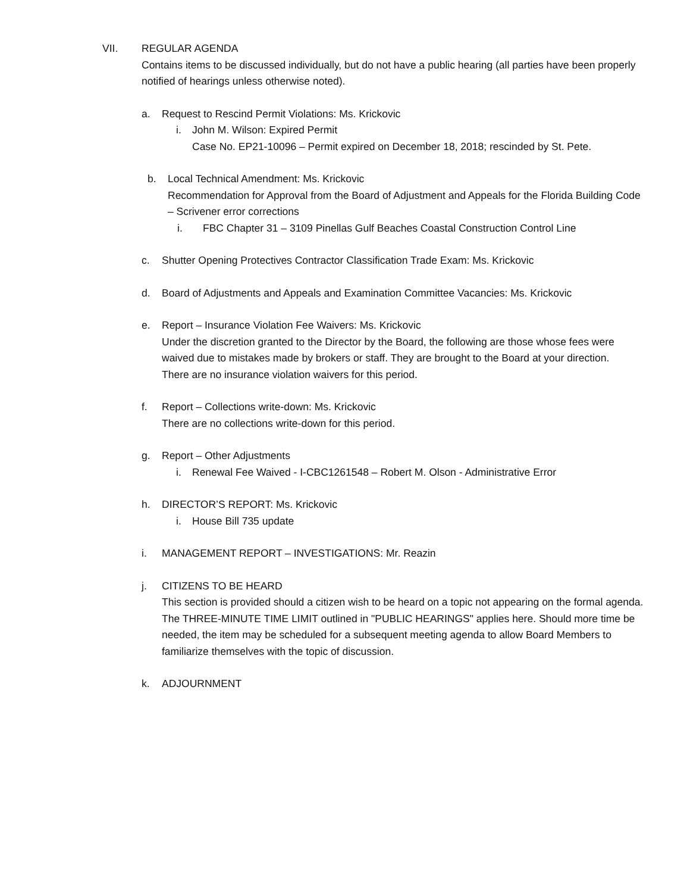VII. REGULAR AGENDA
Contains items to be discussed individually, but do not have a public hearing (all parties have been properly notified of hearings unless otherwise noted).
a. Request to Rescind Permit Violations: Ms. Krickovic
i. John M. Wilson: Expired Permit
Case No. EP21-10096 – Permit expired on December 18, 2018; rescinded by St. Pete.
b. Local Technical Amendment: Ms. Krickovic
Recommendation for Approval from the Board of Adjustment and Appeals for the Florida Building Code – Scrivener error corrections
i. FBC Chapter 31 – 3109 Pinellas Gulf Beaches Coastal Construction Control Line
c. Shutter Opening Protectives Contractor Classification Trade Exam: Ms. Krickovic
d. Board of Adjustments and Appeals and Examination Committee Vacancies: Ms. Krickovic
e. Report – Insurance Violation Fee Waivers: Ms. Krickovic
Under the discretion granted to the Director by the Board, the following are those whose fees were waived due to mistakes made by brokers or staff. They are brought to the Board at your direction.
There are no insurance violation waivers for this period.
f. Report – Collections write-down: Ms. Krickovic
There are no collections write-down for this period.
g. Report – Other Adjustments
i. Renewal Fee Waived - I-CBC1261548 – Robert M. Olson - Administrative Error
h. DIRECTOR’S REPORT: Ms. Krickovic
i. House Bill 735 update
i. MANAGEMENT REPORT – INVESTIGATIONS: Mr. Reazin
j. CITIZENS TO BE HEARD
This section is provided should a citizen wish to be heard on a topic not appearing on the formal agenda. The THREE-MINUTE TIME LIMIT outlined in "PUBLIC HEARINGS" applies here. Should more time be needed, the item may be scheduled for a subsequent meeting agenda to allow Board Members to familiarize themselves with the topic of discussion.
k. ADJOURNMENT